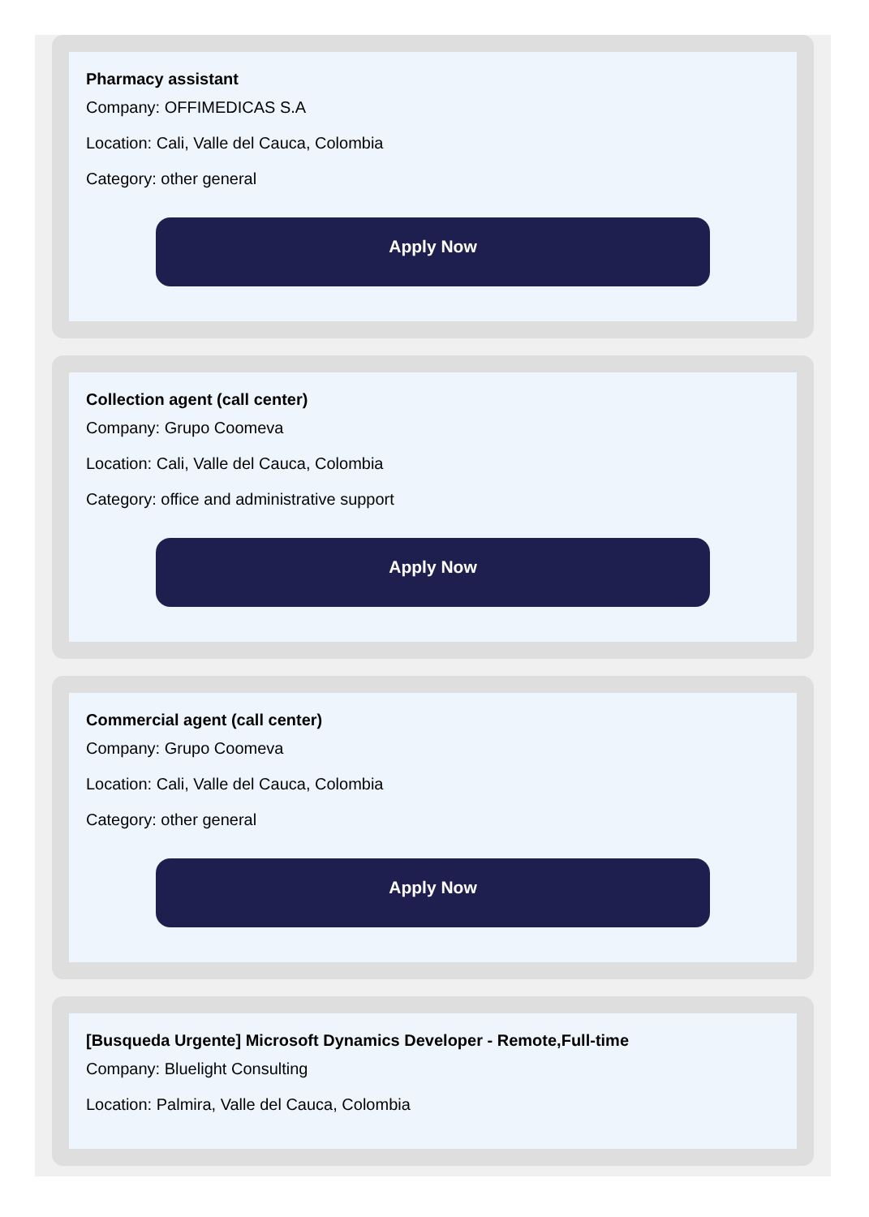Pharmacy assistant
Company: OFFIMEDICAS S.A
Location: Cali, Valle del Cauca, Colombia
Category: other general
Apply Now
Collection agent (call center)
Company: Grupo Coomeva
Location: Cali, Valle del Cauca, Colombia
Category: office and administrative support
Apply Now
Commercial agent (call center)
Company: Grupo Coomeva
Location: Cali, Valle del Cauca, Colombia
Category: other general
Apply Now
[Busqueda Urgente] Microsoft Dynamics Developer - Remote,Full-time
Company: Bluelight Consulting
Location: Palmira, Valle del Cauca, Colombia